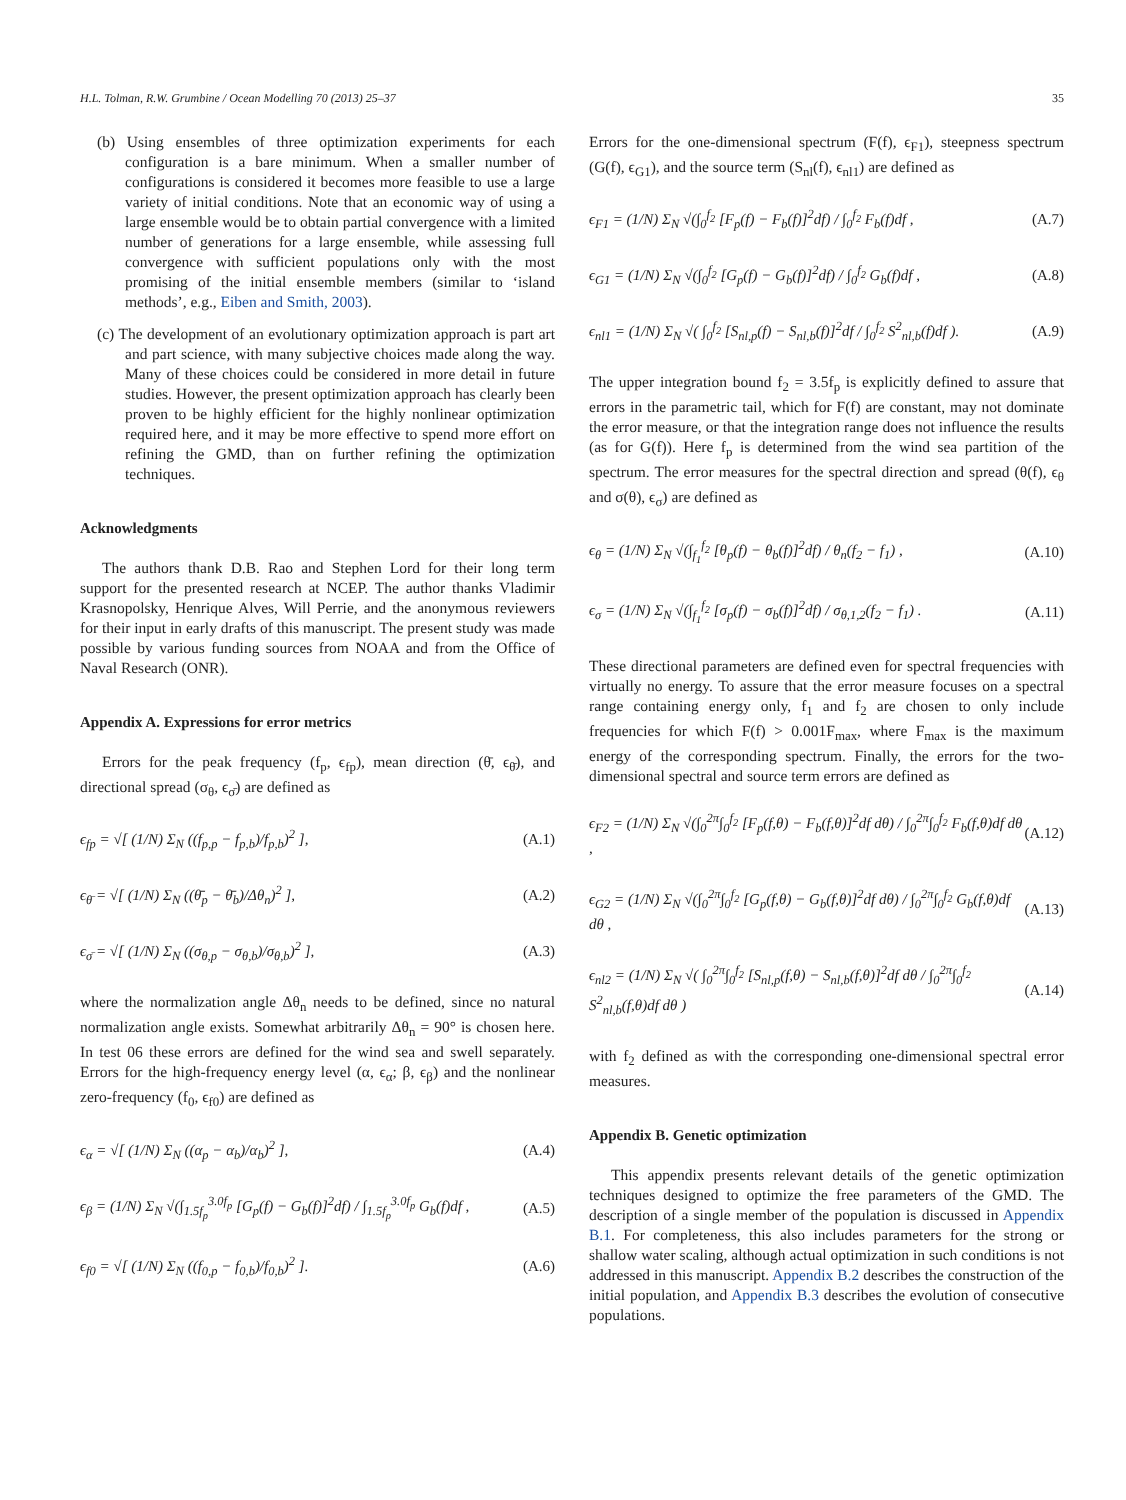H.L. Tolman, R.W. Grumbine / Ocean Modelling 70 (2013) 25–37 35
(b) Using ensembles of three optimization experiments for each configuration is a bare minimum. When a smaller number of configurations is considered it becomes more feasible to use a large variety of initial conditions. Note that an economic way of using a large ensemble would be to obtain partial convergence with a limited number of generations for a large ensemble, while assessing full convergence with sufficient populations only with the most promising of the initial ensemble members (similar to ‘island methods’, e.g., Eiben and Smith, 2003).
(c) The development of an evolutionary optimization approach is part art and part science, with many subjective choices made along the way. Many of these choices could be considered in more detail in future studies. However, the present optimization approach has clearly been proven to be highly efficient for the highly nonlinear optimization required here, and it may be more effective to spend more effort on refining the GMD, than on further refining the optimization techniques.
Acknowledgments
The authors thank D.B. Rao and Stephen Lord for their long term support for the presented research at NCEP. The author thanks Vladimir Krasnopolsky, Henrique Alves, Will Perrie, and the anonymous reviewers for their input in early drafts of this manuscript. The present study was made possible by various funding sources from NOAA and from the Office of Naval Research (ONR).
Appendix A. Expressions for error metrics
Errors for the peak frequency (f<sub>p</sub>, ϵ<sub>fp</sub>), mean direction (θ̄, ϵ<sub>θ̄</sub>), and directional spread (σ<sub>θ</sub>, ϵ<sub>σ̄</sub>) are defined as
ϵ<sub>fp</sub> = √[ (1/N) Σ<sub>N</sub> ((f<sub>p,p</sub> − f<sub>p,b</sub>)/f<sub>p,b</sub>)<sup>2</sup> ], (A.1)
ϵ<sub>θ̄</sub> = √[ (1/N) Σ<sub>N</sub> ((θ̄<sub>p</sub> − θ̄<sub>b</sub>)/Δθ<sub>n</sub>)<sup>2</sup> ], (A.2)
ϵ<sub>σ̄</sub> = √[ (1/N) Σ<sub>N</sub> ((σ<sub>θ,p</sub> − σ<sub>θ,b</sub>)/σ<sub>θ,b</sub>)<sup>2</sup> ], (A.3)
where the normalization angle Δθ<sub>n</sub> needs to be defined, since no natural normalization angle exists. Somewhat arbitrarily Δθ<sub>n</sub> = 90° is chosen here. In test 06 these errors are defined for the wind sea and swell separately. Errors for the high-frequency energy level (α, ϵ<sub>α</sub>; β, ϵ<sub>β</sub>) and the nonlinear zero-frequency (f<sub>0</sub>, ϵ<sub>f0</sub>) are defined as
ϵ<sub>α</sub> = √[ (1/N) Σ<sub>N</sub> ((α<sub>p</sub> − α<sub>b</sub>)/α<sub>b</sub>)<sup>2</sup> ], (A.4)
ϵ<sub>β</sub> = (1/N) Σ<sub>N</sub> √(∫<sub>1.5f<sub>p</sub></sub><sup>3.0f<sub>p</sub></sup> [G<sub>p</sub>(f) − G<sub>b</sub>(f)]<sup>2</sup>df) / ∫<sub>1.5f<sub>p</sub></sub><sup>3.0f<sub>p</sub></sup> G<sub>b</sub>(f)df , (A.5)
ϵ<sub>f0</sub> = √[ (1/N) Σ<sub>N</sub> ((f<sub>0,p</sub> − f<sub>0,b</sub>)/f<sub>0,b</sub>)<sup>2</sup> ]. (A.6)
Errors for the one-dimensional spectrum (F(f), ϵ<sub>F1</sub>), steepness spectrum (G(f), ϵ<sub>G1</sub>), and the source term (S<sub>nl</sub>(f), ϵ<sub>nl1</sub>) are defined as
ϵ<sub>F1</sub> = (1/N) Σ<sub>N</sub> √(∫<sub>0</sub><sup>f<sub>2</sub></sup> [F<sub>p</sub>(f) − F<sub>b</sub>(f)]<sup>2</sup>df) / ∫<sub>0</sub><sup>f<sub>2</sub></sup> F<sub>b</sub>(f)df , (A.7)
ϵ<sub>G1</sub> = (1/N) Σ<sub>N</sub> √(∫<sub>0</sub><sup>f<sub>2</sub></sup> [G<sub>p</sub>(f) − G<sub>b</sub>(f)]<sup>2</sup>df) / ∫<sub>0</sub><sup>f<sub>2</sub></sup> G<sub>b</sub>(f)df , (A.8)
ϵ<sub>nl1</sub> = (1/N) Σ<sub>N</sub> √( ∫<sub>0</sub><sup>f<sub>2</sub></sup> [S<sub>nl,p</sub>(f) − S<sub>nl,b</sub>(f)]<sup>2</sup>df / ∫<sub>0</sub><sup>f<sub>2</sub></sup> S<sup>2</sup><sub>nl,b</sub>(f)df ). (A.9)
The upper integration bound f<sub>2</sub> = 3.5f<sub>p</sub> is explicitly defined to assure that errors in the parametric tail, which for F(f) are constant, may not dominate the error measure, or that the integration range does not influence the results (as for G(f)). Here f<sub>p</sub> is determined from the wind sea partition of the spectrum. The error measures for the spectral direction and spread (θ(f), ϵ<sub>θ</sub> and σ(θ), ϵ<sub>σ</sub>) are defined as
ϵ<sub>θ</sub> = (1/N) Σ<sub>N</sub> √(∫<sub>f<sub>1</sub></sub><sup>f<sub>2</sub></sup> [θ<sub>p</sub>(f) − θ<sub>b</sub>(f)]<sup>2</sup>df) / θ<sub>n</sub>(f<sub>2</sub> − f<sub>1</sub>) , (A.10)
ϵ<sub>σ</sub> = (1/N) Σ<sub>N</sub> √(∫<sub>f<sub>1</sub></sub><sup>f<sub>2</sub></sup> [σ<sub>p</sub>(f) − σ<sub>b</sub>(f)]<sup>2</sup>df) / σ<sub>θ,1,2</sub>(f<sub>2</sub> − f<sub>1</sub>) . (A.11)
These directional parameters are defined even for spectral frequencies with virtually no energy. To assure that the error measure focuses on a spectral range containing energy only, f<sub>1</sub> and f<sub>2</sub> are chosen to only include frequencies for which F(f) > 0.001F<sub>max</sub>, where F<sub>max</sub> is the maximum energy of the corresponding spectrum. Finally, the errors for the two-dimensional spectral and source term errors are defined as
ϵ<sub>F2</sub> = (1/N) Σ<sub>N</sub> √(∫<sub>0</sub><sup>2π</sup>∫<sub>0</sub><sup>f<sub>2</sub></sup> [F<sub>p</sub>(f,θ) − F<sub>b</sub>(f,θ)]<sup>2</sup>df dθ) / ∫<sub>0</sub><sup>2π</sup>∫<sub>0</sub><sup>f<sub>2</sub></sup> F<sub>b</sub>(f,θ)df dθ , (A.12)
ϵ<sub>G2</sub> = (1/N) Σ<sub>N</sub> √(∫<sub>0</sub><sup>2π</sup>∫<sub>0</sub><sup>f<sub>2</sub></sup> [G<sub>p</sub>(f,θ) − G<sub>b</sub>(f,θ)]<sup>2</sup>df dθ) / ∫<sub>0</sub><sup>2π</sup>∫<sub>0</sub><sup>f<sub>2</sub></sup> G<sub>b</sub>(f,θ)df dθ , (A.13)
ϵ<sub>nl2</sub> = (1/N) Σ<sub>N</sub> √( ∫<sub>0</sub><sup>2π</sup>∫<sub>0</sub><sup>f<sub>2</sub></sup> [S<sub>nl,p</sub>(f,θ) − S<sub>nl,b</sub>(f,θ)]<sup>2</sup>df dθ / ∫<sub>0</sub><sup>2π</sup>∫<sub>0</sub><sup>f<sub>2</sub></sup> S<sup>2</sup><sub>nl,b</sub>(f,θ)df dθ ) (A.14)
with f<sub>2</sub> defined as with the corresponding one-dimensional spectral error measures.
Appendix B. Genetic optimization
This appendix presents relevant details of the genetic optimization techniques designed to optimize the free parameters of the GMD. The description of a single member of the population is discussed in Appendix B.1. For completeness, this also includes parameters for the strong or shallow water scaling, although actual optimization in such conditions is not addressed in this manuscript. Appendix B.2 describes the construction of the initial population, and Appendix B.3 describes the evolution of consecutive populations.